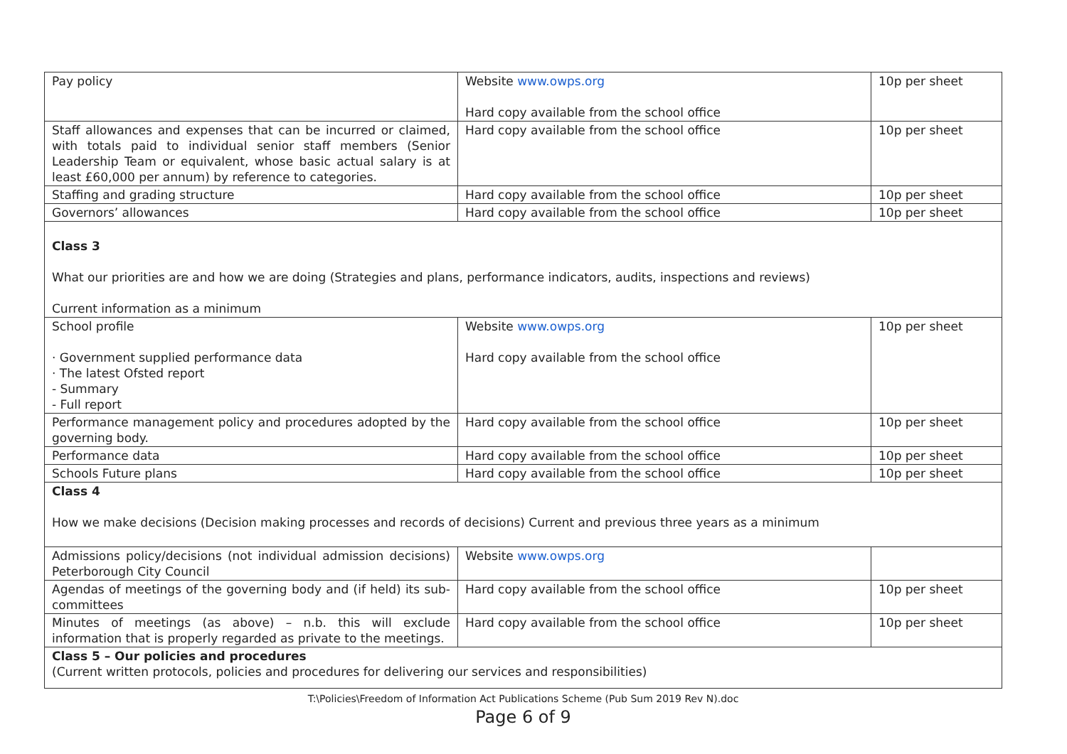| Pay policy | Website www.owps.org Hard copy available from the school office | 10p per sheet |
| Staff allowances and expenses that can be incurred or claimed, with totals paid to individual senior staff members (Senior Leadership Team or equivalent, whose basic actual salary is at least £60,000 per annum) by reference to categories. | Hard copy available from the school office | 10p per sheet |
| Staffing and grading structure | Hard copy available from the school office | 10p per sheet |
| Governors’ allowances | Hard copy available from the school office | 10p per sheet |
| Class 3 What our priorities are and how we are doing (Strategies and plans, performance indicators, audits, inspections and reviews) Current information as a minimum | | |
| School profile · Government supplied performance data · The latest Ofsted report - Summary - Full report | Website www.owps.org Hard copy available from the school office | 10p per sheet |
| Performance management policy and procedures adopted by the governing body. | Hard copy available from the school office | 10p per sheet |
| Performance data | Hard copy available from the school office | 10p per sheet |
| Schools Future plans | Hard copy available from the school office | 10p per sheet |
| Class 4 How we make decisions (Decision making processes and records of decisions) Current and previous three years as a minimum | | |
| Admissions policy/decisions (not individual admission decisions) Peterborough City Council | Website www.owps.org | |
| Agendas of meetings of the governing body and (if held) its sub-committees | Hard copy available from the school office | 10p per sheet |
| Minutes of meetings (as above) – n.b. this will exclude information that is properly regarded as private to the meetings. | Hard copy available from the school office | 10p per sheet |
| Class 5 – Our policies and procedures (Current written protocols, policies and procedures for delivering our services and responsibilities) | | |
T:\Policies\Freedom of Information Act Publications Scheme (Pub Sum 2019 Rev N).doc
Page 6 of 9